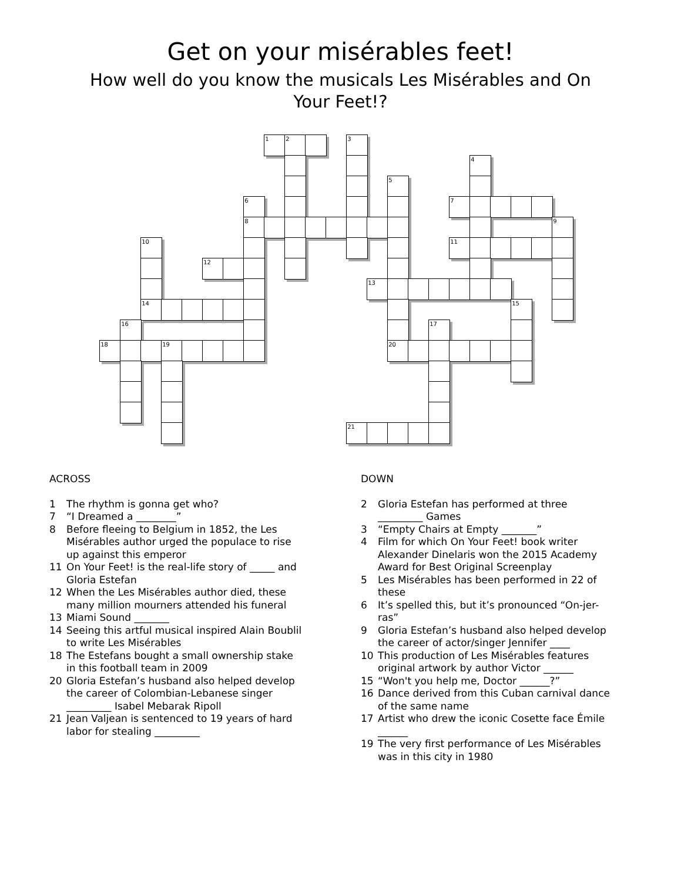Get on your misérables feet!
How well do you know the musicals Les Misérables and On Your Feet!?
1
2
3
4
5
6
7
8
9
10
11
12
13
14
15
16
17
18
19
20
21
ACROSS
1 The rhythm is gonna get who?
7 “I Dreamed a ________”
8 Before fleeing to Belgium in 1852, the Les Misérables author urged the populace to rise up against this emperor
11 On Your Feet! is the real-life story of _____ and Gloria Estefan
12 When the Les Misérables author died, these many million mourners attended his funeral
13 Miami Sound _______
14 Seeing this artful musical inspired Alain Boublil to write Les Misérables
18 The Estefans bought a small ownership stake in this football team in 2009
20 Gloria Estefan’s husband also helped develop the career of Colombian-Lebanese singer _________ Isabel Mebarak Ripoll
21 Jean Valjean is sentenced to 19 years of hard labor for stealing _________
DOWN
2 Gloria Estefan has performed at three _________ Games
3 “Empty Chairs at Empty _______”
4 Film for which On Your Feet! book writer Alexander Dinelaris won the 2015 Academy Award for Best Original Screenplay
5 Les Misérables has been performed in 22 of these
6 It’s spelled this, but it’s pronounced “On-jer-ras”
9 Gloria Estefan’s husband also helped develop the career of actor/singer Jennifer ____
10 This production of Les Misérables features original artwork by author Victor ______
15 “Won't you help me, Doctor ______?”
16 Dance derived from this Cuban carnival dance of the same name
17 Artist who drew the iconic Cosette face Émile ______
19 The very first performance of Les Misérables was in this city in 1980